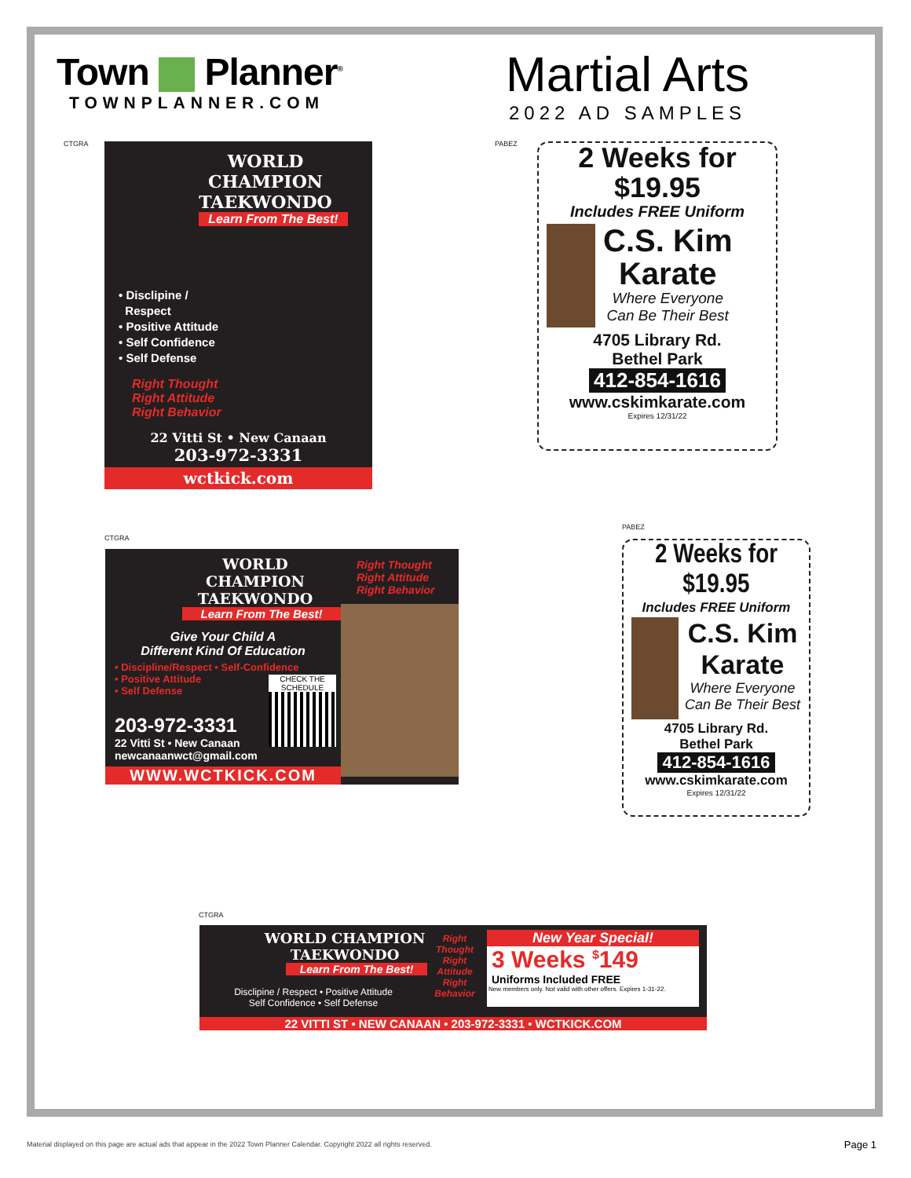Town Planner<sup>®</sup>
TOWNPLANNER.COM
Martial Arts
2022 AD SAMPLES
CTGRA
WORLD CHAMPION TAEKWONDO
Learn From The Best!
• Disclipine /
Respect
• Positive Attitude
• Self Confidence
• Self Defense
Right Thought
Right Attitude
Right Behavior
22 Vitti St • New Canaan
203-972-3331
wctkick.com
PABEZ
2 Weeks for
$19.95
Includes FREE Uniform
C.S. Kim
Karate
Where Everyone
Can Be Their Best
4705 Library Rd.
Bethel Park
412-854-1616
www.cskimkarate.com
Expires 12/31/22
CTGRA
WORLD CHAMPION TAEKWONDO
Learn From The Best!
Give Your Child A
Different Kind Of Education
• Discipline/Respect • Self-Confidence
• Positive Attitude
• Self Defense
CHECK THE SCHEDULE
203-972-3331
22 Vitti St • New Canaan
newcanaanwct@gmail.com
WWW.WCTKICK.COM
Right Thought
Right Attitude
Right Behavior
PABEZ
2 Weeks for
$19.95
Includes FREE Uniform
C.S. Kim
Karate
Where Everyone
Can Be Their Best
4705 Library Rd.
Bethel Park
412-854-1616
www.cskimkarate.com
Expires 12/31/22
CTGRA
WORLD CHAMPION TAEKWONDO
Learn From The Best!
Disclipine / Respect • Positive Attitude
Self Confidence • Self Defense
Right Thought
Right Attitude
Right Behavior
New Year Special!
3 Weeks <sup>$</sup>149
Uniforms Included FREE
New members only. Not valid with other offers. Expires 1-31-22.
22 VITTI ST • NEW CANAAN • 203-972-3331 • WCTKICK.COM
Material displayed on this page are actual ads that appear in the 2022 Town Planner Calendar. Copyright 2022 all rights reserved.
Page 1